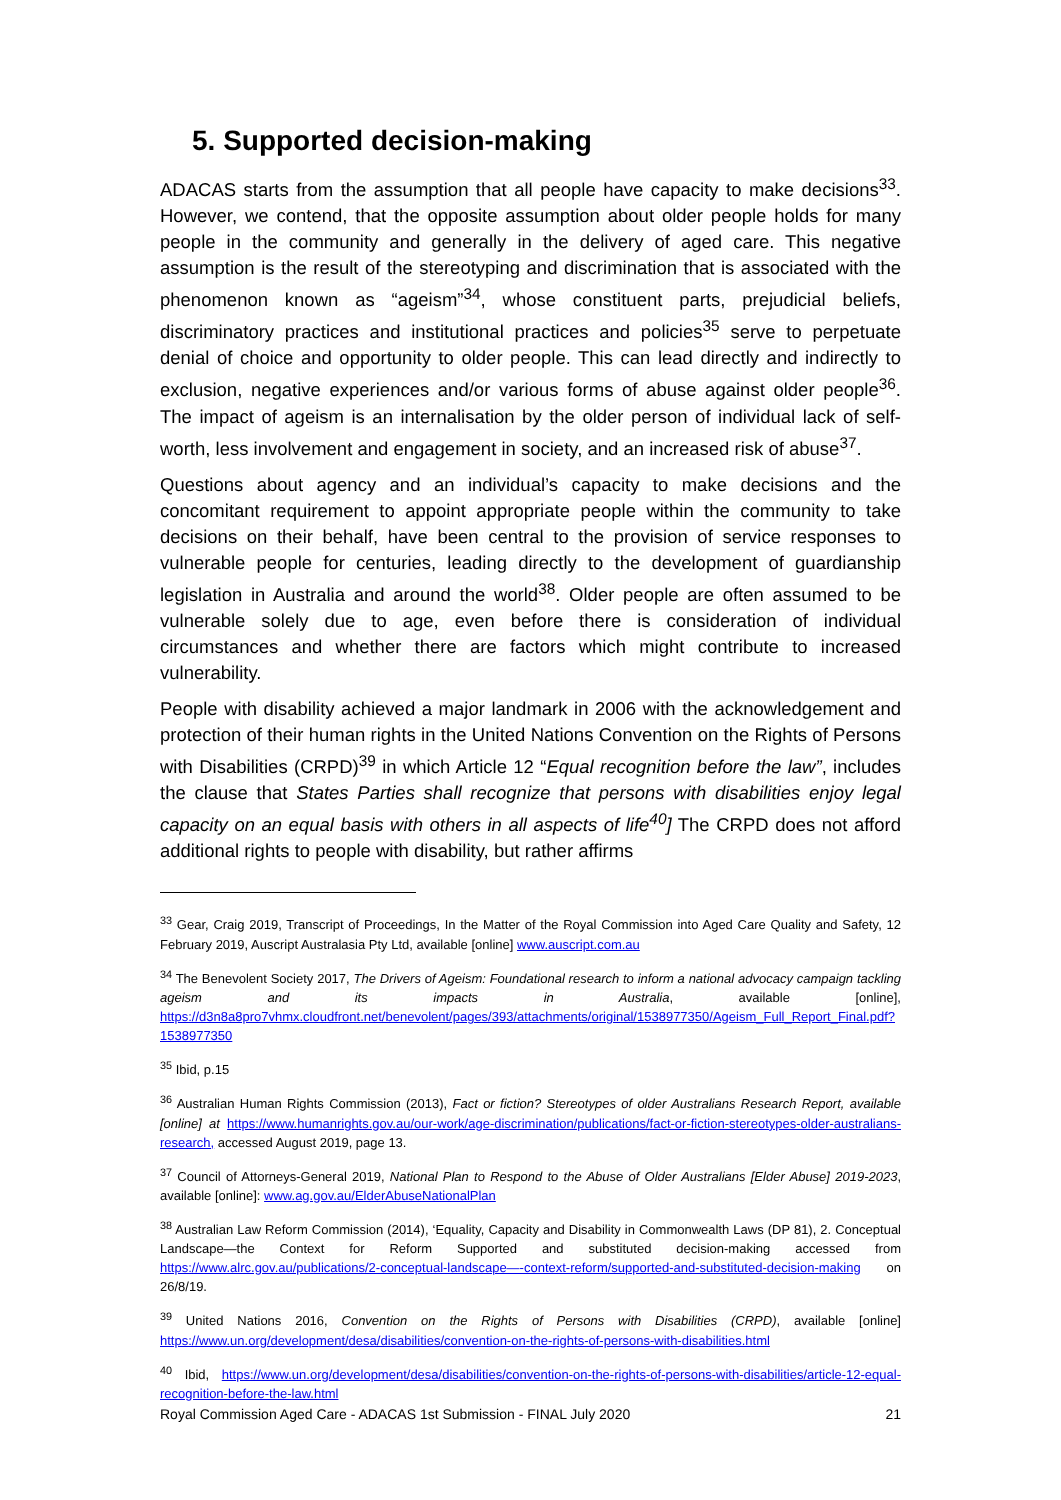5. Supported decision-making
ADACAS starts from the assumption that all people have capacity to make decisions<sup>33</sup>. However, we contend, that the opposite assumption about older people holds for many people in the community and generally in the delivery of aged care. This negative assumption is the result of the stereotyping and discrimination that is associated with the phenomenon known as “ageism”<sup>34</sup>, whose constituent parts, prejudicial beliefs, discriminatory practices and institutional practices and policies<sup>35</sup> serve to perpetuate denial of choice and opportunity to older people. This can lead directly and indirectly to exclusion, negative experiences and/or various forms of abuse against older people<sup>36</sup>. The impact of ageism is an internalisation by the older person of individual lack of self-worth, less involvement and engagement in society, and an increased risk of abuse<sup>37</sup>.
Questions about agency and an individual’s capacity to make decisions and the concomitant requirement to appoint appropriate people within the community to take decisions on their behalf, have been central to the provision of service responses to vulnerable people for centuries, leading directly to the development of guardianship legislation in Australia and around the world<sup>38</sup>. Older people are often assumed to be vulnerable solely due to age, even before there is consideration of individual circumstances and whether there are factors which might contribute to increased vulnerability.
People with disability achieved a major landmark in 2006 with the acknowledgement and protection of their human rights in the United Nations Convention on the Rights of Persons with Disabilities (CRPD)<sup>39</sup> in which Article 12 “Equal recognition before the law”, includes the clause that States Parties shall recognize that persons with disabilities enjoy legal capacity on an equal basis with others in all aspects of life<sup>40</sup>] The CRPD does not afford additional rights to people with disability, but rather affirms
<sup>33</sup> Gear, Craig 2019, Transcript of Proceedings, In the Matter of the Royal Commission into Aged Care Quality and Safety, 12 February 2019, Auscript Australasia Pty Ltd, available [online] www.auscript.com.au
<sup>34</sup> The Benevolent Society 2017, The Drivers of Ageism: Foundational research to inform a national advocacy campaign tackling ageism and its impacts in Australia, available [online], https://d3n8a8pro7vhmx.cloudfront.net/benevolent/pages/393/attachments/original/1538977350/Ageism_Full_Report_Final.pdf?1538977350
<sup>35</sup> Ibid, p.15
<sup>36</sup> Australian Human Rights Commission (2013), Fact or fiction? Stereotypes of older Australians Research Report, available [online] at https://www.humanrights.gov.au/our-work/age-discrimination/publications/fact-or-fiction-stereotypes-older-australians-research, accessed August 2019, page 13.
<sup>37</sup> Council of Attorneys-General 2019, National Plan to Respond to the Abuse of Older Australians [Elder Abuse] 2019-2023, available [online]: www.ag.gov.au/ElderAbuseNationalPlan
<sup>38</sup> Australian Law Reform Commission (2014), ‘Equality, Capacity and Disability in Commonwealth Laws (DP 81), 2. Conceptual Landscape—the Context for Reform Supported and substituted decision-making accessed from https://www.alrc.gov.au/publications/2-conceptual-landscape—-context-reform/supported-and-substituted-decision-making on 26/8/19.
<sup>39</sup> United Nations 2016, Convention on the Rights of Persons with Disabilities (CRPD), available [online] https://www.un.org/development/desa/disabilities/convention-on-the-rights-of-persons-with-disabilities.html
<sup>40</sup> Ibid, https://www.un.org/development/desa/disabilities/convention-on-the-rights-of-persons-with-disabilities/article-12-equal-recognition-before-the-law.html
Royal Commission Aged Care - ADACAS 1st Submission - FINAL July 2020 21